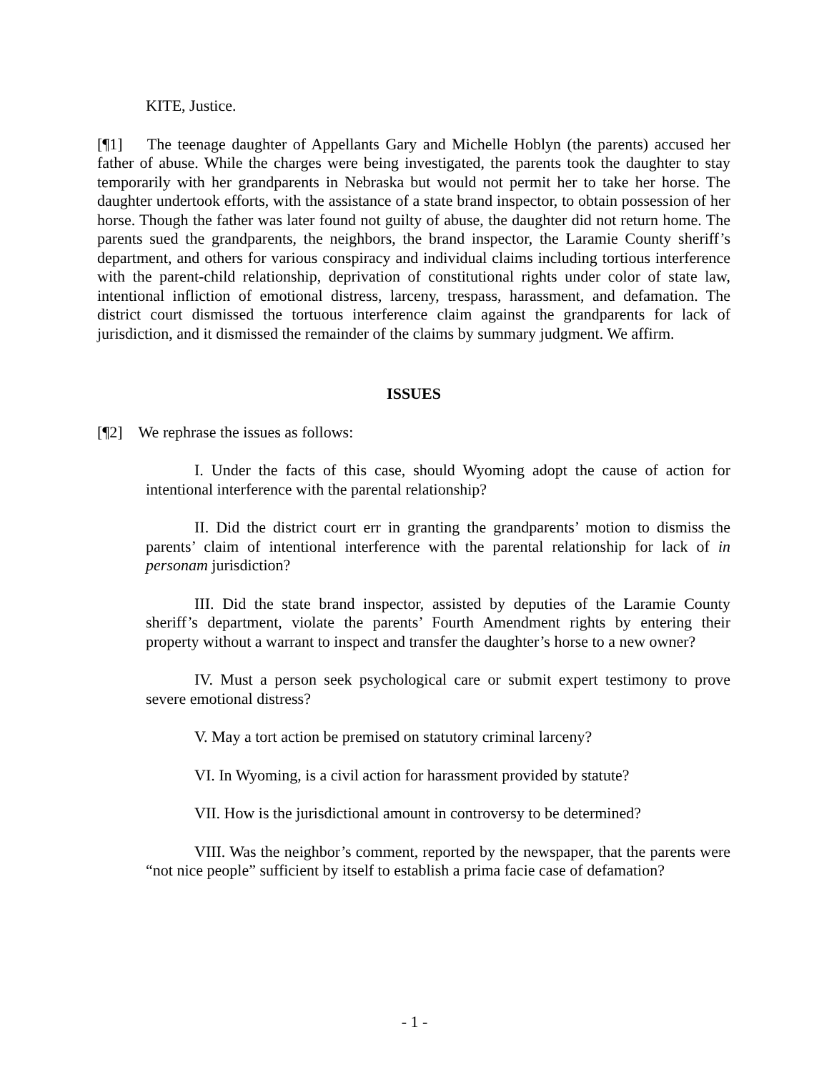KITE, Justice.
[¶1] The teenage daughter of Appellants Gary and Michelle Hoblyn (the parents) accused her father of abuse. While the charges were being investigated, the parents took the daughter to stay temporarily with her grandparents in Nebraska but would not permit her to take her horse. The daughter undertook efforts, with the assistance of a state brand inspector, to obtain possession of her horse. Though the father was later found not guilty of abuse, the daughter did not return home. The parents sued the grandparents, the neighbors, the brand inspector, the Laramie County sheriff’s department, and others for various conspiracy and individual claims including tortious interference with the parent-child relationship, deprivation of constitutional rights under color of state law, intentional infliction of emotional distress, larceny, trespass, harassment, and defamation. The district court dismissed the tortuous interference claim against the grandparents for lack of jurisdiction, and it dismissed the remainder of the claims by summary judgment. We affirm.
ISSUES
[¶2] We rephrase the issues as follows:
I. Under the facts of this case, should Wyoming adopt the cause of action for intentional interference with the parental relationship?
II. Did the district court err in granting the grandparents’ motion to dismiss the parents’ claim of intentional interference with the parental relationship for lack of in personam jurisdiction?
III. Did the state brand inspector, assisted by deputies of the Laramie County sheriff’s department, violate the parents’ Fourth Amendment rights by entering their property without a warrant to inspect and transfer the daughter’s horse to a new owner?
IV. Must a person seek psychological care or submit expert testimony to prove severe emotional distress?
V. May a tort action be premised on statutory criminal larceny?
VI. In Wyoming, is a civil action for harassment provided by statute?
VII. How is the jurisdictional amount in controversy to be determined?
VIII. Was the neighbor’s comment, reported by the newspaper, that the parents were “not nice people” sufficient by itself to establish a prima facie case of defamation?
- 1 -